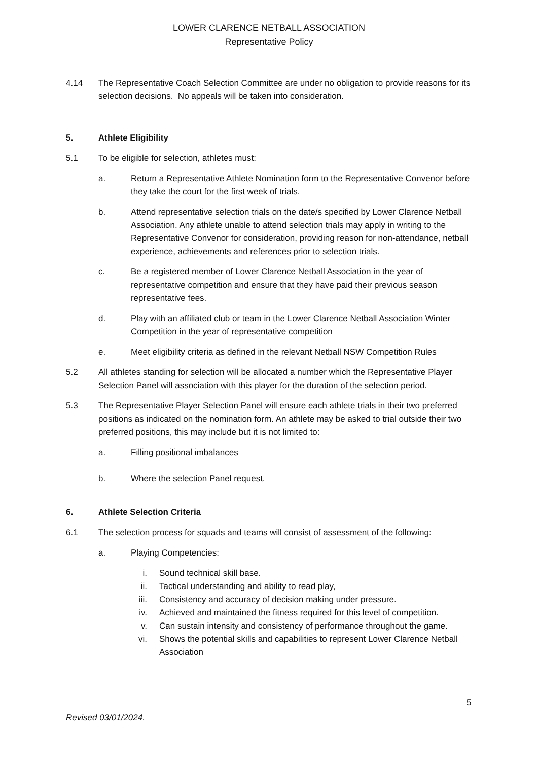LOWER CLARENCE NETBALL ASSOCIATION
Representative Policy
4.14 The Representative Coach Selection Committee are under no obligation to provide reasons for its selection decisions. No appeals will be taken into consideration.
5. Athlete Eligibility
5.1 To be eligible for selection, athletes must:
a. Return a Representative Athlete Nomination form to the Representative Convenor before they take the court for the first week of trials.
b. Attend representative selection trials on the date/s specified by Lower Clarence Netball Association. Any athlete unable to attend selection trials may apply in writing to the Representative Convenor for consideration, providing reason for non-attendance, netball experience, achievements and references prior to selection trials.
c. Be a registered member of Lower Clarence Netball Association in the year of representative competition and ensure that they have paid their previous season representative fees.
d. Play with an affiliated club or team in the Lower Clarence Netball Association Winter Competition in the year of representative competition
e. Meet eligibility criteria as defined in the relevant Netball NSW Competition Rules
5.2 All athletes standing for selection will be allocated a number which the Representative Player Selection Panel will association with this player for the duration of the selection period.
5.3 The Representative Player Selection Panel will ensure each athlete trials in their two preferred positions as indicated on the nomination form. An athlete may be asked to trial outside their two preferred positions, this may include but it is not limited to:
a. Filling positional imbalances
b. Where the selection Panel request.
6. Athlete Selection Criteria
6.1 The selection process for squads and teams will consist of assessment of the following:
a. Playing Competencies:
i. Sound technical skill base.
ii. Tactical understanding and ability to read play,
iii.
Consistency and accuracy of decision making under pressure.
iv. Achieved and maintained the fitness required for this level of competition.
v. Can sustain intensity and consistency of performance throughout the game.
vi. Shows the potential skills and capabilities to represent Lower Clarence Netball Association
5
Revised 03/01/2024.